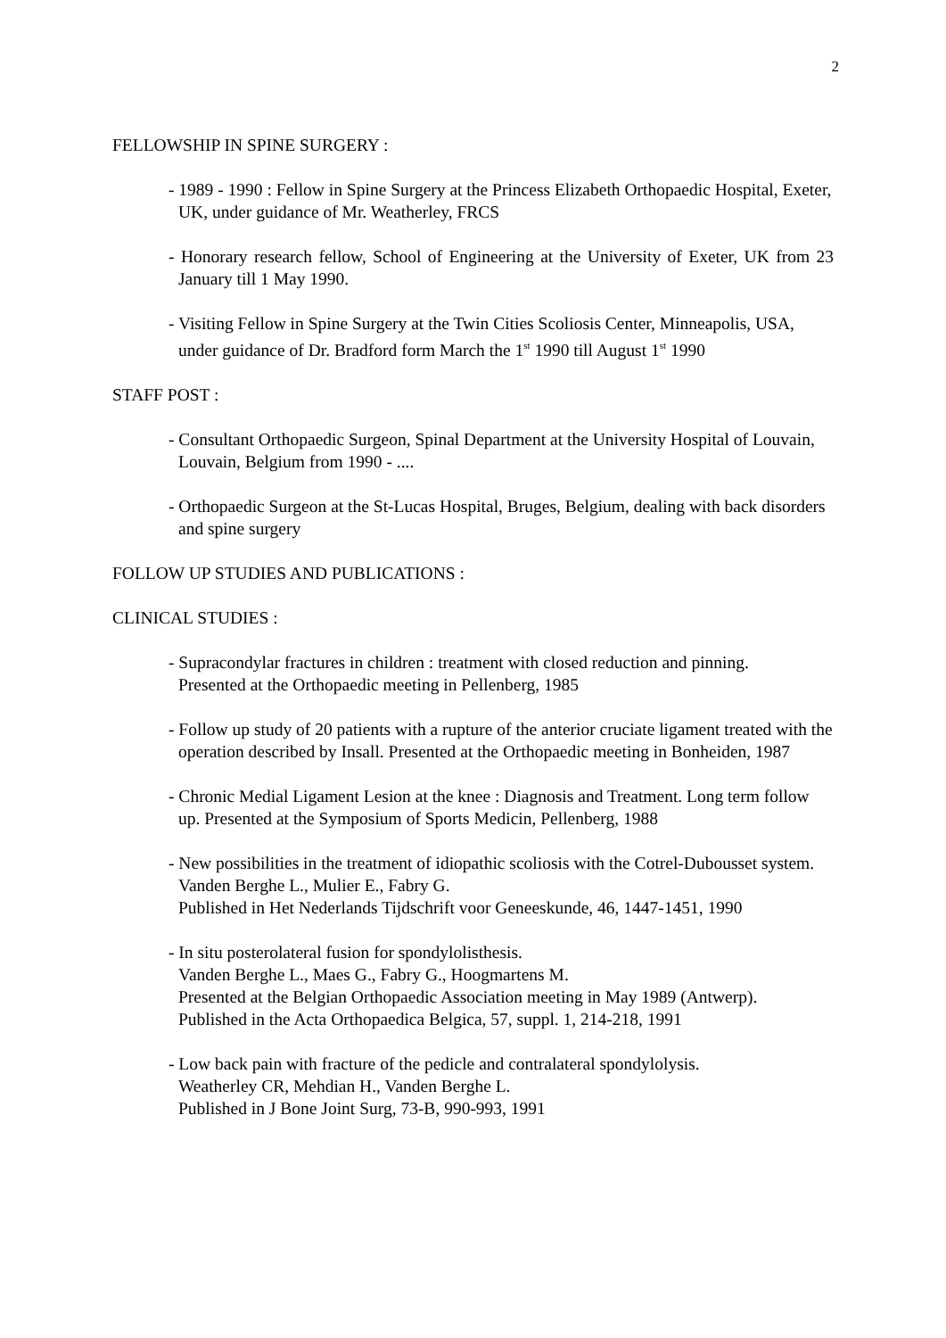2
FELLOWSHIP IN SPINE SURGERY :
- 1989 - 1990 : Fellow in Spine Surgery at the Princess Elizabeth Orthopaedic Hospital, Exeter, UK, under guidance of Mr. Weatherley, FRCS
- Honorary research fellow, School of Engineering at the University of Exeter, UK from 23 January till 1 May 1990.
- Visiting Fellow in Spine Surgery at the Twin Cities Scoliosis Center, Minneapolis, USA, under guidance of Dr. Bradford form March the 1<sup>st</sup> 1990 till August 1<sup>st</sup> 1990
STAFF POST :
- Consultant Orthopaedic Surgeon, Spinal Department at the University Hospital of Louvain, Louvain, Belgium from 1990 - ....
- Orthopaedic Surgeon at the St-Lucas Hospital, Bruges, Belgium, dealing with back disorders and spine surgery
FOLLOW UP STUDIES AND PUBLICATIONS :
CLINICAL STUDIES :
- Supracondylar fractures in children : treatment with closed reduction and pinning.
Presented at the Orthopaedic meeting in Pellenberg, 1985
- Follow up study of 20 patients with a rupture of the anterior cruciate ligament treated with the operation described by Insall. Presented at the Orthopaedic meeting in Bonheiden, 1987
- Chronic Medial Ligament Lesion at the knee : Diagnosis and Treatment. Long term follow up. Presented at the Symposium of Sports Medicin, Pellenberg, 1988
- New possibilities in the treatment of idiopathic scoliosis with the Cotrel-Dubousset system.
Vanden Berghe L., Mulier E., Fabry G.
Published in Het Nederlands Tijdschrift voor Geneeskunde, 46, 1447-1451, 1990
- In situ posterolateral fusion for spondylolisthesis.
Vanden Berghe L., Maes G., Fabry G., Hoogmartens M.
Presented at the Belgian Orthopaedic Association meeting in May 1989 (Antwerp).
Published in the Acta Orthopaedica Belgica, 57, suppl. 1, 214-218, 1991
- Low back pain with fracture of the pedicle and contralateral spondylolysis.
Weatherley CR, Mehdian H., Vanden Berghe L.
Published in J Bone Joint Surg, 73-B, 990-993, 1991